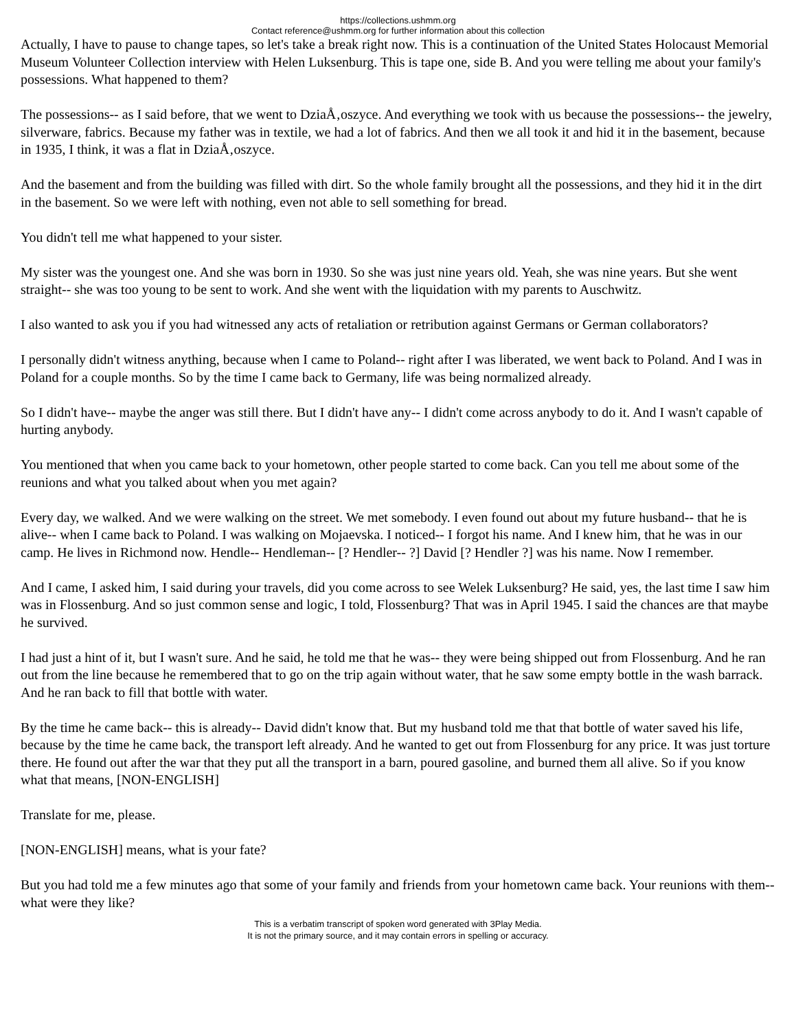https://collections.ushmm.org
Contact reference@ushmm.org for further information about this collection
Actually, I have to pause to change tapes, so let's take a break right now. This is a continuation of the United States Holocaust Memorial Museum Volunteer Collection interview with Helen Luksenburg. This is tape one, side B. And you were telling me about your family's possessions. What happened to them?
The possessions-- as I said before, that we went to DziaÅ‚oszyce. And everything we took with us because the possessions-- the jewelry, silverware, fabrics. Because my father was in textile, we had a lot of fabrics. And then we all took it and hid it in the basement, because in 1935, I think, it was a flat in DziaÅ‚oszyce.
And the basement and from the building was filled with dirt. So the whole family brought all the possessions, and they hid it in the dirt in the basement. So we were left with nothing, even not able to sell something for bread.
You didn't tell me what happened to your sister.
My sister was the youngest one. And she was born in 1930. So she was just nine years old. Yeah, she was nine years. But she went straight-- she was too young to be sent to work. And she went with the liquidation with my parents to Auschwitz.
I also wanted to ask you if you had witnessed any acts of retaliation or retribution against Germans or German collaborators?
I personally didn't witness anything, because when I came to Poland-- right after I was liberated, we went back to Poland. And I was in Poland for a couple months. So by the time I came back to Germany, life was being normalized already.
So I didn't have-- maybe the anger was still there. But I didn't have any-- I didn't come across anybody to do it. And I wasn't capable of hurting anybody.
You mentioned that when you came back to your hometown, other people started to come back. Can you tell me about some of the reunions and what you talked about when you met again?
Every day, we walked. And we were walking on the street. We met somebody. I even found out about my future husband-- that he is alive-- when I came back to Poland. I was walking on Mojaevska. I noticed-- I forgot his name. And I knew him, that he was in our camp. He lives in Richmond now. Hendle-- Hendleman-- [? Hendler-- ?] David [? Hendler ?] was his name. Now I remember.
And I came, I asked him, I said during your travels, did you come across to see Welek Luksenburg? He said, yes, the last time I saw him was in Flossenburg. And so just common sense and logic, I told, Flossenburg? That was in April 1945. I said the chances are that maybe he survived.
I had just a hint of it, but I wasn't sure. And he said, he told me that he was-- they were being shipped out from Flossenburg. And he ran out from the line because he remembered that to go on the trip again without water, that he saw some empty bottle in the wash barrack. And he ran back to fill that bottle with water.
By the time he came back-- this is already-- David didn't know that. But my husband told me that that bottle of water saved his life, because by the time he came back, the transport left already. And he wanted to get out from Flossenburg for any price. It was just torture there. He found out after the war that they put all the transport in a barn, poured gasoline, and burned them all alive. So if you know what that means, [NON-ENGLISH]
Translate for me, please.
[NON-ENGLISH] means, what is your fate?
But you had told me a few minutes ago that some of your family and friends from your hometown came back. Your reunions with them-- what were they like?
This is a verbatim transcript of spoken word generated with 3Play Media.
It is not the primary source, and it may contain errors in spelling or accuracy.